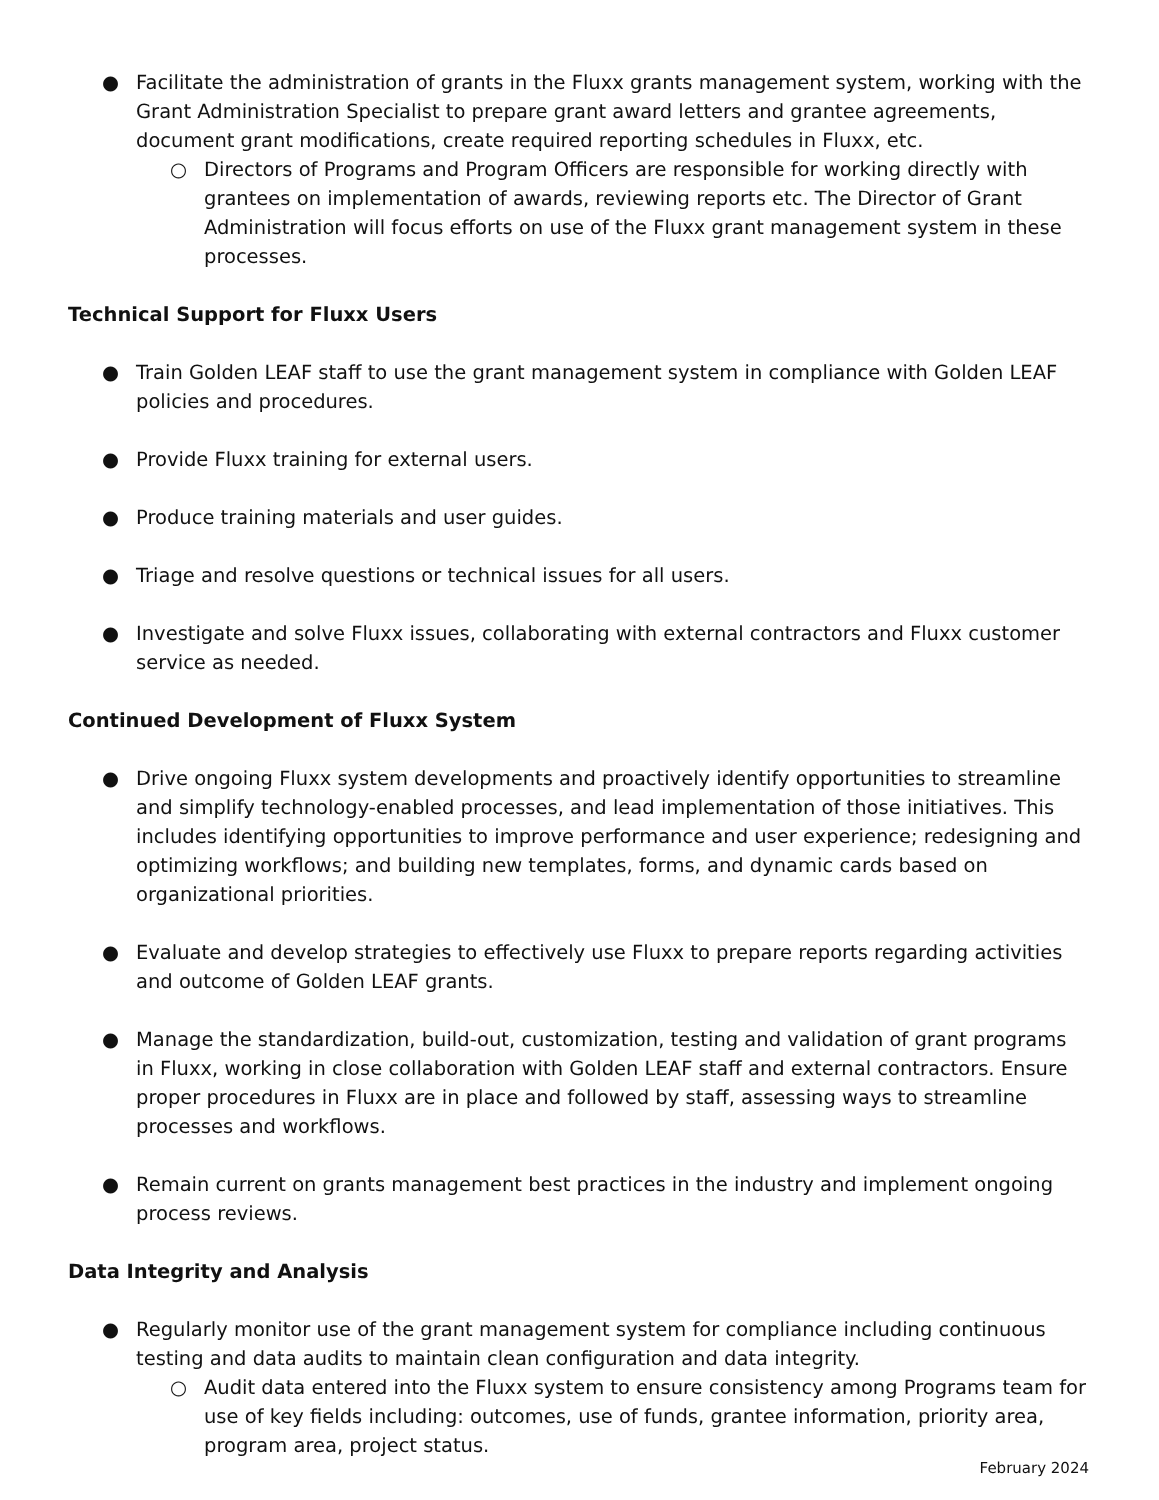● Facilitate the administration of grants in the Fluxx grants management system, working with the Grant Administration Specialist to prepare grant award letters and grantee agreements, document grant modifications, create required reporting schedules in Fluxx, etc.
○ Directors of Programs and Program Officers are responsible for working directly with grantees on implementation of awards, reviewing reports etc. The Director of Grant Administration will focus efforts on use of the Fluxx grant management system in these processes.
Technical Support for Fluxx Users
● Train Golden LEAF staff to use the grant management system in compliance with Golden LEAF policies and procedures.
● Provide Fluxx training for external users.
● Produce training materials and user guides.
● Triage and resolve questions or technical issues for all users.
● Investigate and solve Fluxx issues, collaborating with external contractors and Fluxx customer service as needed.
Continued Development of Fluxx System
● Drive ongoing Fluxx system developments and proactively identify opportunities to streamline and simplify technology-enabled processes, and lead implementation of those initiatives. This includes identifying opportunities to improve performance and user experience; redesigning and optimizing workflows; and building new templates, forms, and dynamic cards based on organizational priorities.
● Evaluate and develop strategies to effectively use Fluxx to prepare reports regarding activities and outcome of Golden LEAF grants.
● Manage the standardization, build-out, customization, testing and validation of grant programs in Fluxx, working in close collaboration with Golden LEAF staff and external contractors. Ensure proper procedures in Fluxx are in place and followed by staff, assessing ways to streamline processes and workflows.
● Remain current on grants management best practices in the industry and implement ongoing process reviews.
Data Integrity and Analysis
● Regularly monitor use of the grant management system for compliance including continuous testing and data audits to maintain clean configuration and data integrity.
○ Audit data entered into the Fluxx system to ensure consistency among Programs team for use of key fields including: outcomes, use of funds, grantee information, priority area, program area, project status.
February 2024